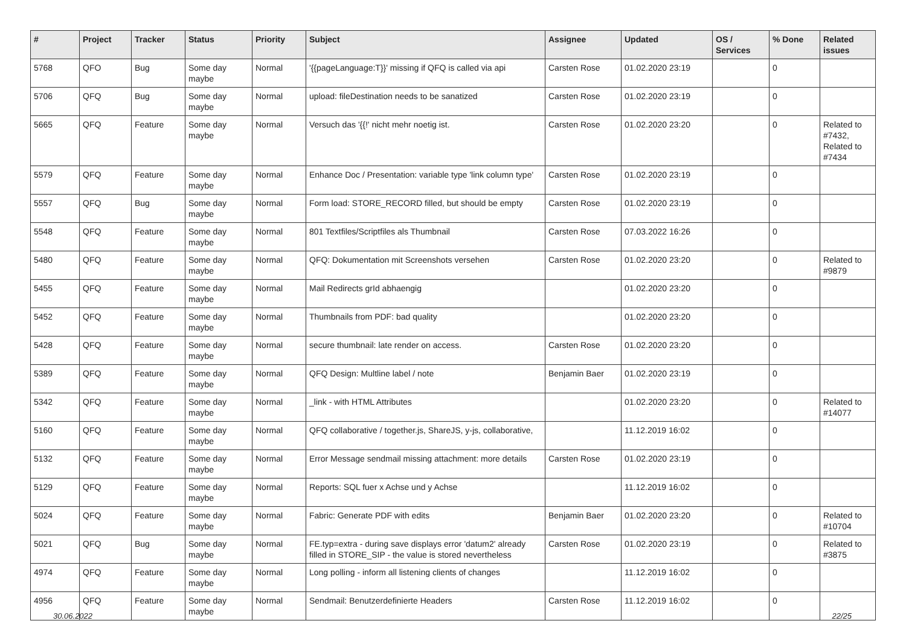| # | Project | Tracker | Status | Priority | Subject | Assignee | Updated | OS / Services | % Done | Related issues |
| --- | --- | --- | --- | --- | --- | --- | --- | --- | --- | --- |
| 5768 | QFO | Bug | Some day maybe | Normal | '{{pageLanguage:T}}' missing if QFQ is called via api | Carsten Rose | 01.02.2020 23:19 | | 0 | |
| 5706 | QFQ | Bug | Some day maybe | Normal | upload: fileDestination needs to be sanatized | Carsten Rose | 01.02.2020 23:19 | | 0 | |
| 5665 | QFQ | Feature | Some day maybe | Normal | Versuch das '{{!' nicht mehr noetig ist. | Carsten Rose | 01.02.2020 23:20 | | 0 | Related to #7432, Related to #7434 |
| 5579 | QFQ | Feature | Some day maybe | Normal | Enhance Doc / Presentation: variable type 'link column type' | Carsten Rose | 01.02.2020 23:19 | | 0 | |
| 5557 | QFQ | Bug | Some day maybe | Normal | Form load: STORE_RECORD filled, but should be empty | Carsten Rose | 01.02.2020 23:19 | | 0 | |
| 5548 | QFQ | Feature | Some day maybe | Normal | 801 Textfiles/Scriptfiles als Thumbnail | Carsten Rose | 07.03.2022 16:26 | | 0 | |
| 5480 | QFQ | Feature | Some day maybe | Normal | QFQ: Dokumentation mit Screenshots versehen | Carsten Rose | 01.02.2020 23:20 | | 0 | Related to #9879 |
| 5455 | QFQ | Feature | Some day maybe | Normal | Mail Redirects grId abhaengig | | 01.02.2020 23:20 | | 0 | |
| 5452 | QFQ | Feature | Some day maybe | Normal | Thumbnails from PDF: bad quality | | 01.02.2020 23:20 | | 0 | |
| 5428 | QFQ | Feature | Some day maybe | Normal | secure thumbnail: late render on access. | Carsten Rose | 01.02.2020 23:20 | | 0 | |
| 5389 | QFQ | Feature | Some day maybe | Normal | QFQ Design: Multline label / note | Benjamin Baer | 01.02.2020 23:19 | | 0 | |
| 5342 | QFQ | Feature | Some day maybe | Normal | _link - with HTML Attributes | | 01.02.2020 23:20 | | 0 | Related to #14077 |
| 5160 | QFQ | Feature | Some day maybe | Normal | QFQ collaborative / together.js, ShareJS, y-js, collaborative, | | 11.12.2019 16:02 | | 0 | |
| 5132 | QFQ | Feature | Some day maybe | Normal | Error Message sendmail missing attachment: more details | Carsten Rose | 01.02.2020 23:19 | | 0 | |
| 5129 | QFQ | Feature | Some day maybe | Normal | Reports: SQL fuer x Achse und y Achse | | 11.12.2019 16:02 | | 0 | |
| 5024 | QFQ | Feature | Some day maybe | Normal | Fabric: Generate PDF with edits | Benjamin Baer | 01.02.2020 23:20 | | 0 | Related to #10704 |
| 5021 | QFQ | Bug | Some day maybe | Normal | FE.typ=extra - during save displays error 'datum2' already filled in STORE_SIP - the value is stored nevertheless | Carsten Rose | 01.02.2020 23:19 | | 0 | Related to #3875 |
| 4974 | QFQ | Feature | Some day maybe | Normal | Long polling - inform all listening clients of changes | | 11.12.2019 16:02 | | 0 | |
| 4956 | QFQ | Feature | Some day maybe | Normal | Sendmail: Benutzerdefinierte Headers | Carsten Rose | 11.12.2019 16:02 | | 0 | |
30.06.2022 22/25